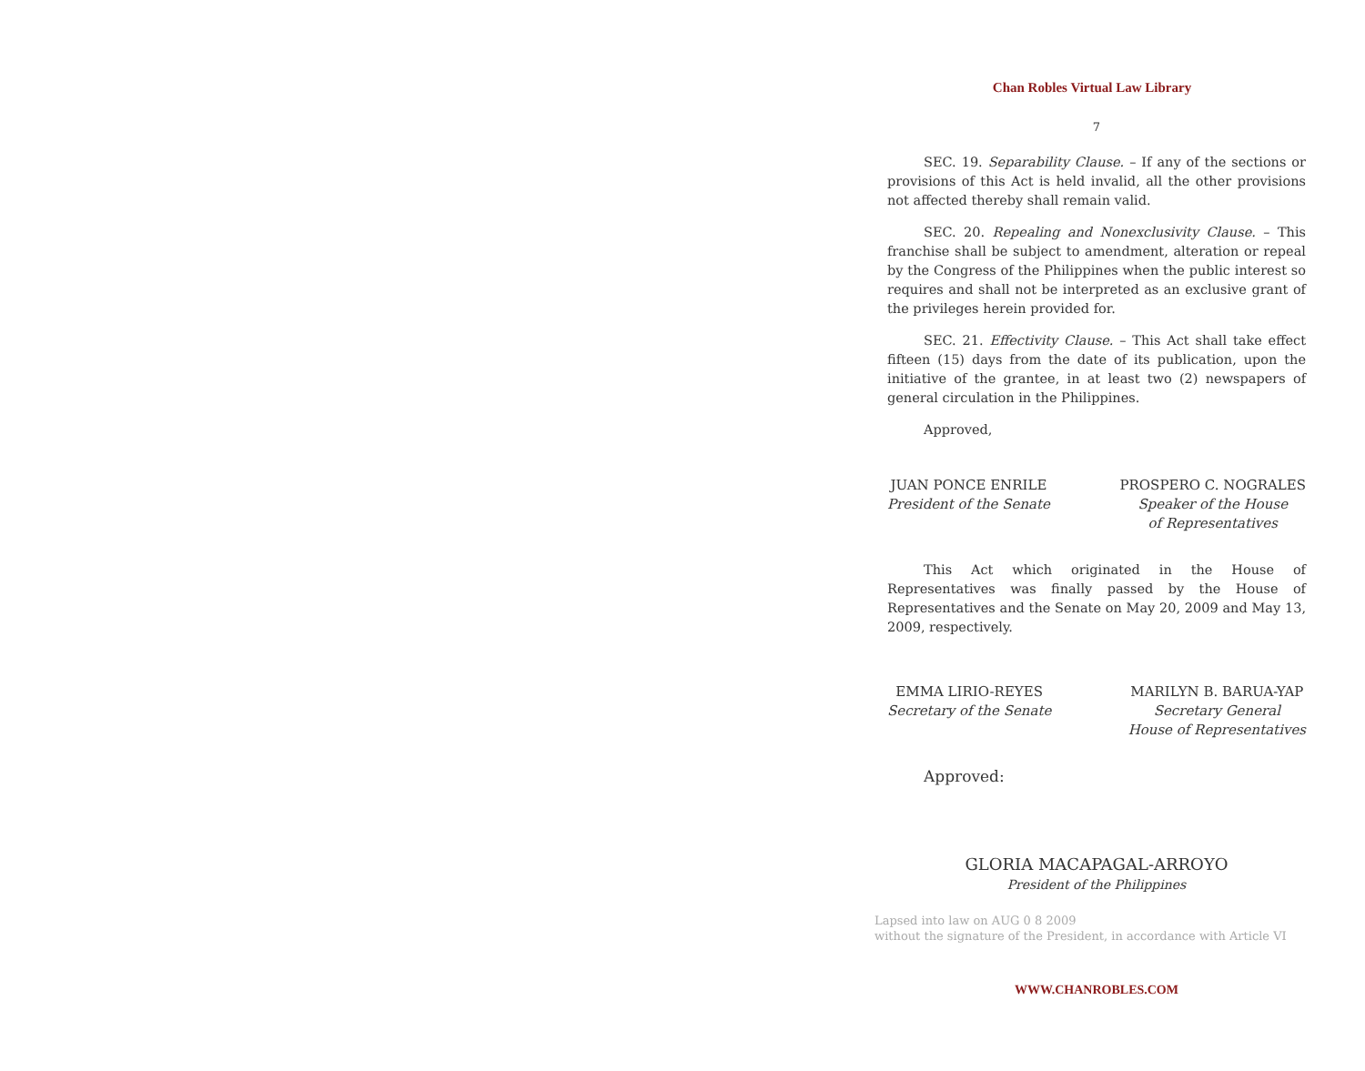Chan Robles Virtual Law Library
7
SEC. 19. Separability Clause. – If any of the sections or provisions of this Act is held invalid, all the other provisions not affected thereby shall remain valid.
SEC. 20. Repealing and Nonexclusivity Clause. – This franchise shall be subject to amendment, alteration or repeal by the Congress of the Philippines when the public interest so requires and shall not be interpreted as an exclusive grant of the privileges herein provided for.
SEC. 21. Effectivity Clause. – This Act shall take effect fifteen (15) days from the date of its publication, upon the initiative of the grantee, in at least two (2) newspapers of general circulation in the Philippines.
Approved,
JUAN PONCE ENRILE
President of the Senate
PROSPERO C. NOGRALES
Speaker of the House
of Representatives
This Act which originated in the House of Representatives was finally passed by the House of Representatives and the Senate on May 20, 2009 and May 13, 2009, respectively.
EMMA LIRIO-REYES
Secretary of the Senate
MARILYN B. BARUA-YAP
Secretary General
House of Representatives
Approved:
GLORIA MACAPAGAL-ARROYO
President of the Philippines
Lapsed into law on AUG 0 8 2009
without the signature of the President, in accordance with Article VI
WWW.CHANROBLES.COM